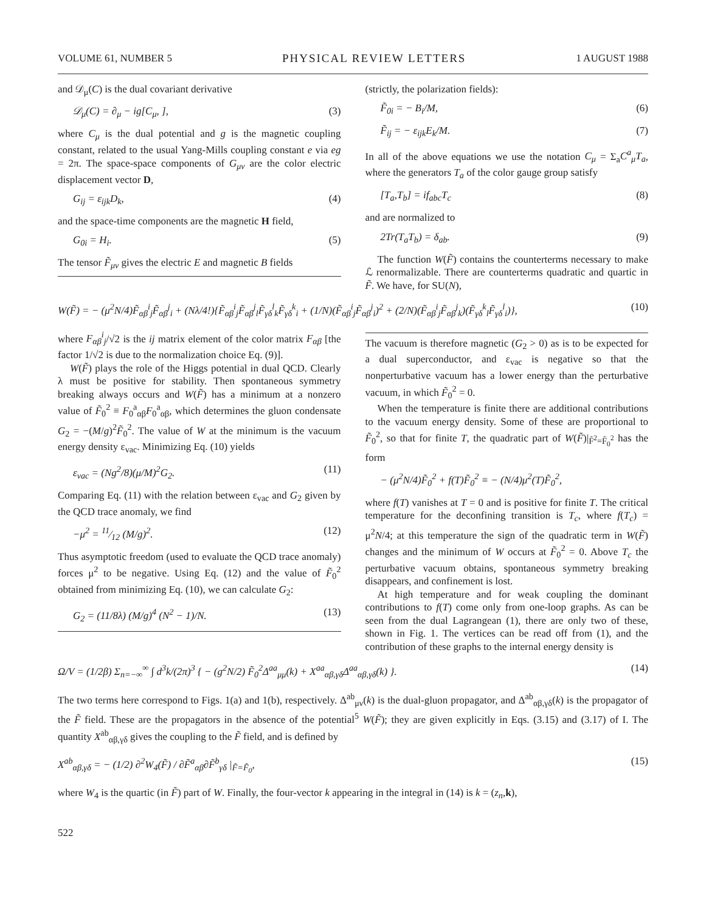VOLUME 61, NUMBER 5 PHYSICAL REVIEW LETTERS 1 AUGUST 1988
and 𝒟<sub>μ</sub>(C) is the dual covariant derivative
𝒟<sub>μ</sub>(C) = ∂<sub>μ</sub> − ig[C<sub>μ</sub>, ], (3)
where C<sub>μ</sub> is the dual potential and g is the magnetic coupling constant, related to the usual Yang-Mills coupling constant e via eg = 2π. The space-space components of G<sub>μν</sub> are the color electric displacement vector D,
G<sub>ij</sub> = ε<sub>ijk</sub>D<sub>k</sub>, (4)
and the space-time components are the magnetic H field,
G<sub>0i</sub> = H<sub>i</sub>. (5)
The tensor F̃<sub>μν</sub> gives the electric E and magnetic B fields
(strictly, the polarization fields):
F̃<sub>0i</sub> = − B<sub>i</sub>/M, (6)
F̃<sub>ij</sub> = − ε<sub>ijk</sub>E<sub>k</sub>/M. (7)
In all of the above equations we use the notation C<sub>μ</sub> = Σ<sub>a</sub>C<sup>a</sup><sub>μ</sub>T<sub>a</sub>, where the generators T<sub>a</sub> of the color gauge group satisfy
[T<sub>a</sub>,T<sub>b</sub>] = if<sub>abc</sub>T<sub>c</sub> (8)
and are normalized to
2Tr(T<sub>a</sub>T<sub>b</sub>) = δ<sub>ab</sub>. (9)
The function W(F̃) contains the counterterms necessary to make ℒ renormalizable. There are counterterms quadratic and quartic in F̃. We have, for SU(N),
W(F̃) = − (μ<sup>2</sup>N/4)F̃<sub>αβ</sub><sup>i</sup><sub>j</sub>F̃<sub>αβ</sub><sup>j</sup><sub>i</sub> + (Nλ/4!){F̃<sub>αβ</sub><sup>i</sup><sub>j</sub>F̃<sub>αβ</sub><sup>j</sup><sub>l</sub>F̃<sub>γδ</sub><sup>l</sup><sub>k</sub>F̃<sub>γδ</sub><sup>k</sup><sub>i</sub> + (1/N)(F̃<sub>αβ</sub><sup>i</sup><sub>j</sub>F̃<sub>αβ</sub><sup>j</sup><sub>i</sub>)<sup>2</sup> + (2/N)(F̃<sub>αβ</sub><sup>i</sup><sub>j</sub>F̃<sub>αβ</sub><sup>j</sup><sub>k</sub>)(F̃<sub>γδ</sub><sup>k</sup><sub>l</sub>F̃<sub>γδ</sub><sup>l</sup><sub>i</sub>)}, (10)
where F<sub>αβ</sub><sup>i</sup><sub>j</sub>/√2 is the ij matrix element of the color matrix F<sub>αβ</sub> [the factor 1/√2 is due to the normalization choice Eq. (9)].
W(F̃) plays the role of the Higgs potential in dual QCD. Clearly λ must be positive for stability. Then spontaneous symmetry breaking always occurs and W(F̃) has a minimum at a nonzero value of F̃<sub>0</sub><sup>2</sup> ≡ F<sub>0</sub><sup>a</sup><sub>αβ</sub>F<sub>0</sub><sup>a</sup><sub>αβ</sub>, which determines the gluon condensate G<sub>2</sub> = −(M/g)<sup>2</sup>F̃<sub>0</sub><sup>2</sup>. The value of W at the minimum is the vacuum energy density ε<sub>vac</sub>. Minimizing Eq. (10) yields
ε<sub>vac</sub> = (Ng<sup>2</sup>/8)(μ/M)<sup>2</sup>G<sub>2</sub>. (11)
Comparing Eq. (11) with the relation between ε<sub>vac</sub> and G<sub>2</sub> given by the QCD trace anomaly, we find
−μ<sup>2</sup> = 11⁄12 (M/g)<sup>2</sup>. (12)
Thus asymptotic freedom (used to evaluate the QCD trace anomaly) forces μ<sup>2</sup> to be negative. Using Eq. (12) and the value of F̃<sub>0</sub><sup>2</sup> obtained from minimizing Eq. (10), we can calculate G<sub>2</sub>:
G<sub>2</sub> = (11/8λ) (M/g)<sup>4</sup> (N<sup>2</sup> − 1)/N. (13)
The vacuum is therefore magnetic (G<sub>2</sub> > 0) as is to be expected for a dual superconductor, and ε<sub>vac</sub> is negative so that the nonperturbative vacuum has a lower energy than the perturbative vacuum, in which F̃<sub>0</sub><sup>2</sup> = 0.
When the temperature is finite there are additional contributions to the vacuum energy density. Some of these are proportional to F̃<sub>0</sub><sup>2</sup>, so that for finite T, the quadratic part of W(F̃)|<sub>F̃<sup>2</sup>=F̃<sub>0</sub><sup>2</sup></sub> has the form
− (μ<sup>2</sup>N/4)F̃<sub>0</sub><sup>2</sup> + f(T)F̃<sub>0</sub><sup>2</sup> ≡ − (N/4)μ<sup>2</sup>(T)F̃<sub>0</sub><sup>2</sup>,
where f(T) vanishes at T = 0 and is positive for finite T. The critical temperature for the deconfining transition is T<sub>c</sub>, where f(T<sub>c</sub>) = μ<sup>2</sup>N/4; at this temperature the sign of the quadratic term in W(F̃) changes and the minimum of W occurs at F̃<sub>0</sub><sup>2</sup> = 0. Above T<sub>c</sub> the perturbative vacuum obtains, spontaneous symmetry breaking disappears, and confinement is lost.
At high temperature and for weak coupling the dominant contributions to f(T) come only from one-loop graphs. As can be seen from the dual Lagrangean (1), there are only two of these, shown in Fig. 1. The vertices can be read off from (1), and the contribution of these graphs to the internal energy density is
Ω/V = (1/2β) Σ<sub>n=−∞</sub><sup>∞</sup> ∫ d<sup>3</sup>k/(2π)<sup>3</sup> { − (g<sup>2</sup>N/2) F̃<sub>0</sub><sup>2</sup>Δ<sup>aa</sup><sub>μμ</sub>(k) + X<sup>aa</sup><sub>αβ,γδ</sub>Δ<sup>aa</sup><sub>αβ,γδ</sub>(k) }. (14)
The two terms here correspond to Figs. 1(a) and 1(b), respectively. Δ<sup>ab</sup><sub>μν</sub>(k) is the dual-gluon propagator, and Δ<sup>ab</sup><sub>αβ,γδ</sub>(k) is the propagator of the F̃ field. These are the propagators in the absence of the potential<sup>5</sup> W(F̃); they are given explicitly in Eqs. (3.15) and (3.17) of I. The quantity X<sup>ab</sup><sub>αβ,γδ</sub> gives the coupling to the F̃ field, and is defined by
X<sup>ab</sup><sub>αβ,γδ</sub> = − (1/2) ∂<sup>2</sup>W<sub>4</sub>(F̃) / ∂F̃<sup>a</sup><sub>αβ</sub>∂F̃<sup>b</sup><sub>γδ</sub> |<sub>F̃=F̃<sub>0</sub></sub>, (15)
where W<sub>4</sub> is the quartic (in F̃) part of W. Finally, the four-vector k appearing in the integral in (14) is k = (z<sub>n</sub>,k),
522